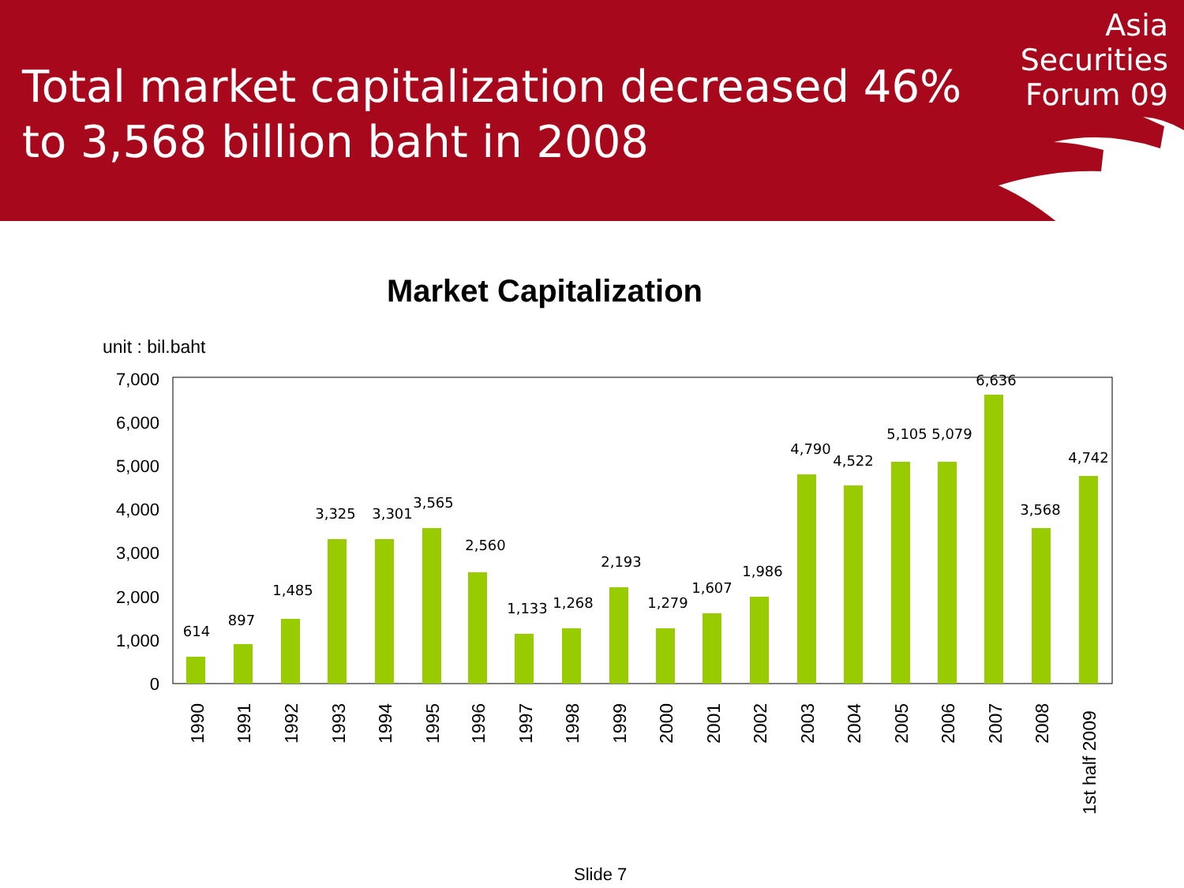Total market capitalization decreased 46%
to 3,568 billion baht in 2008
Asia
Securities
Forum 09
Market Capitalization
unit : bil.baht
0
1,000
2,000
3,000
4,000
5,000
6,000
7,000
614
897
1,485
3,325
3,301
3,565
2,560
1,133
1,268
2,193
1,279
1,607
1,986
4,790
4,522
5,105
5,079
6,636
3,568
4,742
1990
1991
1992
1993
1994
1995
1996
1997
1998
1999
2000
2001
2002
2003
2004
2005
2006
2007
2008
1st half 2009
Slide 7